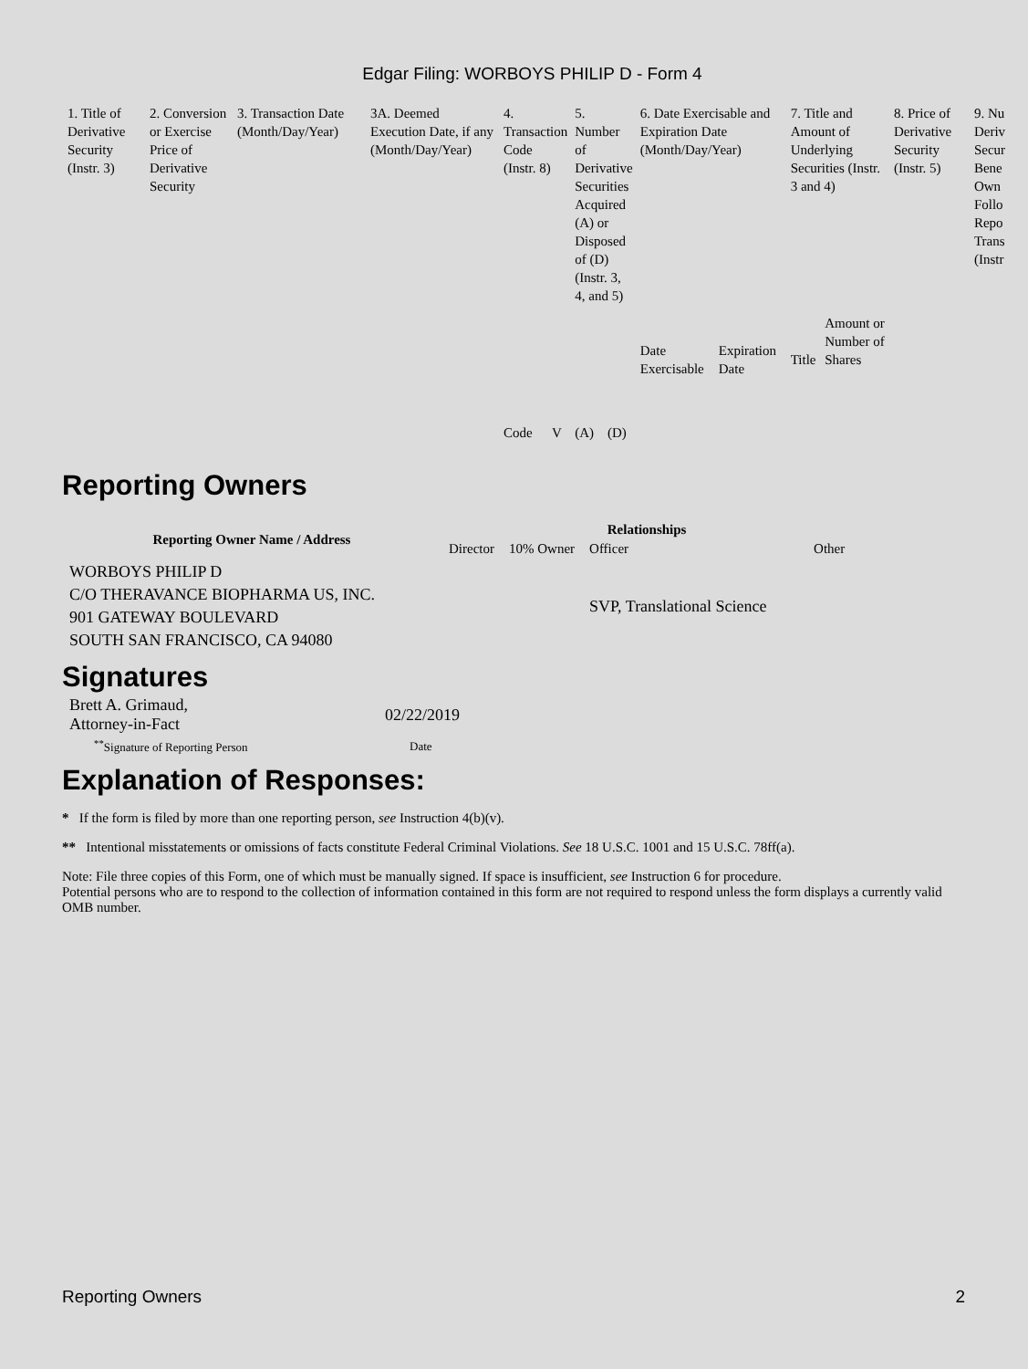Edgar Filing: WORBOYS PHILIP D - Form 4
| 1. Title of Derivative Security (Instr. 3) | 2. Conversion or Exercise Price of Derivative Security | 3. Transaction Date (Month/Day/Year) | 3A. Deemed Execution Date, if any (Month/Day/Year) | 4. Transaction Code (Instr. 8) | | 5. Number of Derivative Securities Acquired (A) or Disposed of (D) (Instr. 3, 4, and 5) | | 6. Date Exercisable and Expiration Date (Month/Day/Year) | | 7. Title and Amount of Underlying Securities (Instr. 3 and 4) | | 8. Price of Derivative Security (Instr. 5) | 9. Nu Deriv Secur Bene Own Follo Repo Trans (Instr |
| | | | | Code | V | (A) | (D) | Date Exercisable | Expiration Date | Title | Amount or Number of Shares | | |
Reporting Owners
| Reporting Owner Name / Address | Relationships | | | |
| --- | --- | --- | --- | --- |
| | Director | 10% Owner | Officer | Other |
| WORBOYS PHILIP D C/O THERAVANCE BIOPHARMA US, INC. 901 GATEWAY BOULEVARD SOUTH SAN FRANCISCO, CA 94080 | | | SVP, Translational Science | |
Signatures
| Brett A. Grimaud, Attorney-in-Fact | 02/22/2019 |
| <sup>**</sup> Signature of Reporting Person | Date |
Explanation of Responses:
* If the form is filed by more than one reporting person, see Instruction 4(b)(v).
** Intentional misstatements or omissions of facts constitute Federal Criminal Violations. See 18 U.S.C. 1001 and 15 U.S.C. 78ff(a).
Note: File three copies of this Form, one of which must be manually signed. If space is insufficient, see Instruction 6 for procedure.
Potential persons who are to respond to the collection of information contained in this form are not required to respond unless the form displays a currently valid OMB number.
Reporting Owners 2